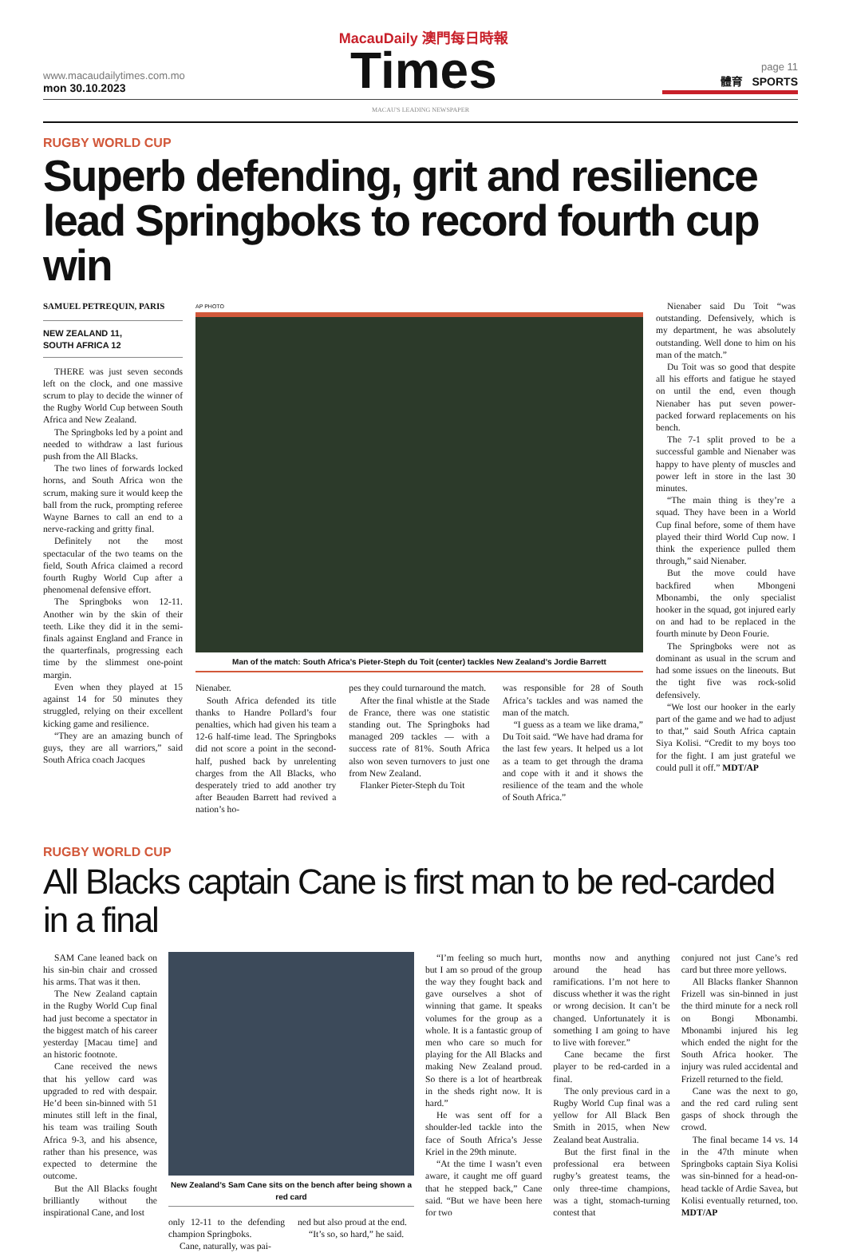www.macaudailytimes.com.mo
mon 30.10.2023
MacauDaily 澳門每日時報
Times
page 11
體育 SPORTS
MACAU'S LEADING NEWSPAPER
RUGBY WORLD CUP
Superb defending, grit and resilience lead Springboks to record fourth cup win
SAMUEL PETREQUIN, PARIS
NEW ZEALAND 11,
SOUTH AFRICA 12
THERE was just seven seconds left on the clock, and one massive scrum to play to decide the winner of the Rugby World Cup between South Africa and New Zealand.
The Springboks led by a point and needed to withdraw a last furious push from the All Blacks.
The two lines of forwards locked horns, and South Africa won the scrum, making sure it would keep the ball from the ruck, prompting referee Wayne Barnes to call an end to a nerve-racking and gritty final.
Definitely not the most spectacular of the two teams on the field, South Africa claimed a record fourth Rugby World Cup after a phenomenal defensive effort.
The Springboks won 12-11. Another win by the skin of their teeth. Like they did it in the semi-finals against England and France in the quarterfinals, progressing each time by the slimmest one-point margin.
Even when they played at 15 against 14 for 50 minutes they struggled, relying on their excellent kicking game and resilience.
“They are an amazing bunch of guys, they are all warriors,” said South Africa coach Jacques
AP PHOTO
Man of the match: South Africa’s Pieter-Steph du Toit (center) tackles New Zealand’s Jordie Barrett
Nienaber.
South Africa defended its title thanks to Handre Pollard’s four penalties, which had given his team a 12-6 half-time lead. The Springboks did not score a point in the second-half, pushed back by unrelenting charges from the All Blacks, who desperately tried to add another try after Beauden Barrett had revived a nation’s ho-
pes they could turnaround the match.
After the final whistle at the Stade de France, there was one statistic standing out. The Springboks had managed 209 tackles — with a success rate of 81%. South Africa also won seven turnovers to just one from New Zealand.
Flanker Pieter-Steph du Toit
was responsible for 28 of South Africa’s tackles and was named the man of the match.
“I guess as a team we like drama,” Du Toit said. “We have had drama for the last few years. It helped us a lot as a team to get through the drama and cope with it and it shows the resilience of the team and the whole of South Africa.”
Nienaber said Du Toit “was outstanding. Defensively, which is my department, he was absolutely outstanding. Well done to him on his man of the match.”
Du Toit was so good that despite all his efforts and fatigue he stayed on until the end, even though Nienaber has put seven power-packed forward replacements on his bench.
The 7-1 split proved to be a successful gamble and Nienaber was happy to have plenty of muscles and power left in store in the last 30 minutes.
“The main thing is they’re a squad. They have been in a World Cup final before, some of them have played their third World Cup now. I think the experience pulled them through,” said Nienaber.
But the move could have backfired when Mbongeni Mbonambi, the only specialist hooker in the squad, got injured early on and had to be replaced in the fourth minute by Deon Fourie.
The Springboks were not as dominant as usual in the scrum and had some issues on the lineouts. But the tight five was rock-solid defensively.
“We lost our hooker in the early part of the game and we had to adjust to that,” said South Africa captain Siya Kolisi. “Credit to my boys too for the fight. I am just grateful we could pull it off.” MDT/AP
RUGBY WORLD CUP
All Blacks captain Cane is first man to be red-carded in a final
SAM Cane leaned back on his sin-bin chair and crossed his arms. That was it then.
The New Zealand captain in the Rugby World Cup final had just become a spectator in the biggest match of his career yesterday [Macau time] and an historic footnote.
Cane received the news that his yellow card was upgraded to red with despair. He’d been sin-binned with 51 minutes still left in the final, his team was trailing South Africa 9-3, and his absence, rather than his presence, was expected to determine the outcome.
But the All Blacks fought brilliantly without the inspirational Cane, and lost
New Zealand’s Sam Cane sits on the bench after being shown a red card
only 12-11 to the defending champion Springboks.
Cane, naturally, was pai-
ned but also proud at the end.
“It’s so, so hard,” he said.
“I’m feeling so much hurt, but I am so proud of the group the way they fought back and gave ourselves a shot of winning that game. It speaks volumes for the group as a whole. It is a fantastic group of men who care so much for playing for the All Blacks and making New Zealand proud. So there is a lot of heartbreak in the sheds right now. It is hard.”
He was sent off for a shoulder-led tackle into the face of South Africa’s Jesse Kriel in the 29th minute.
“At the time I wasn’t even aware, it caught me off guard that he stepped back,” Cane said. “But we have been here for two
months now and anything around the head has ramifications. I’m not here to discuss whether it was the right or wrong decision. It can’t be changed. Unfortunately it is something I am going to have to live with forever.”
Cane became the first player to be red-carded in a final.
The only previous card in a Rugby World Cup final was a yellow for All Black Ben Smith in 2015, when New Zealand beat Australia.
But the first final in the professional era between rugby’s greatest teams, the only three-time champions, was a tight, stomach-turning contest that
conjured not just Cane’s red card but three more yellows.
All Blacks flanker Shannon Frizell was sin-binned in just the third minute for a neck roll on Bongi Mbonambi. Mbonambi injured his leg which ended the night for the South Africa hooker. The injury was ruled accidental and Frizell returned to the field.
Cane was the next to go, and the red card ruling sent gasps of shock through the crowd.
The final became 14 vs. 14 in the 47th minute when Springboks captain Siya Kolisi was sin-binned for a head-on-head tackle of Ardie Savea, but Kolisi eventually returned, too. MDT/AP